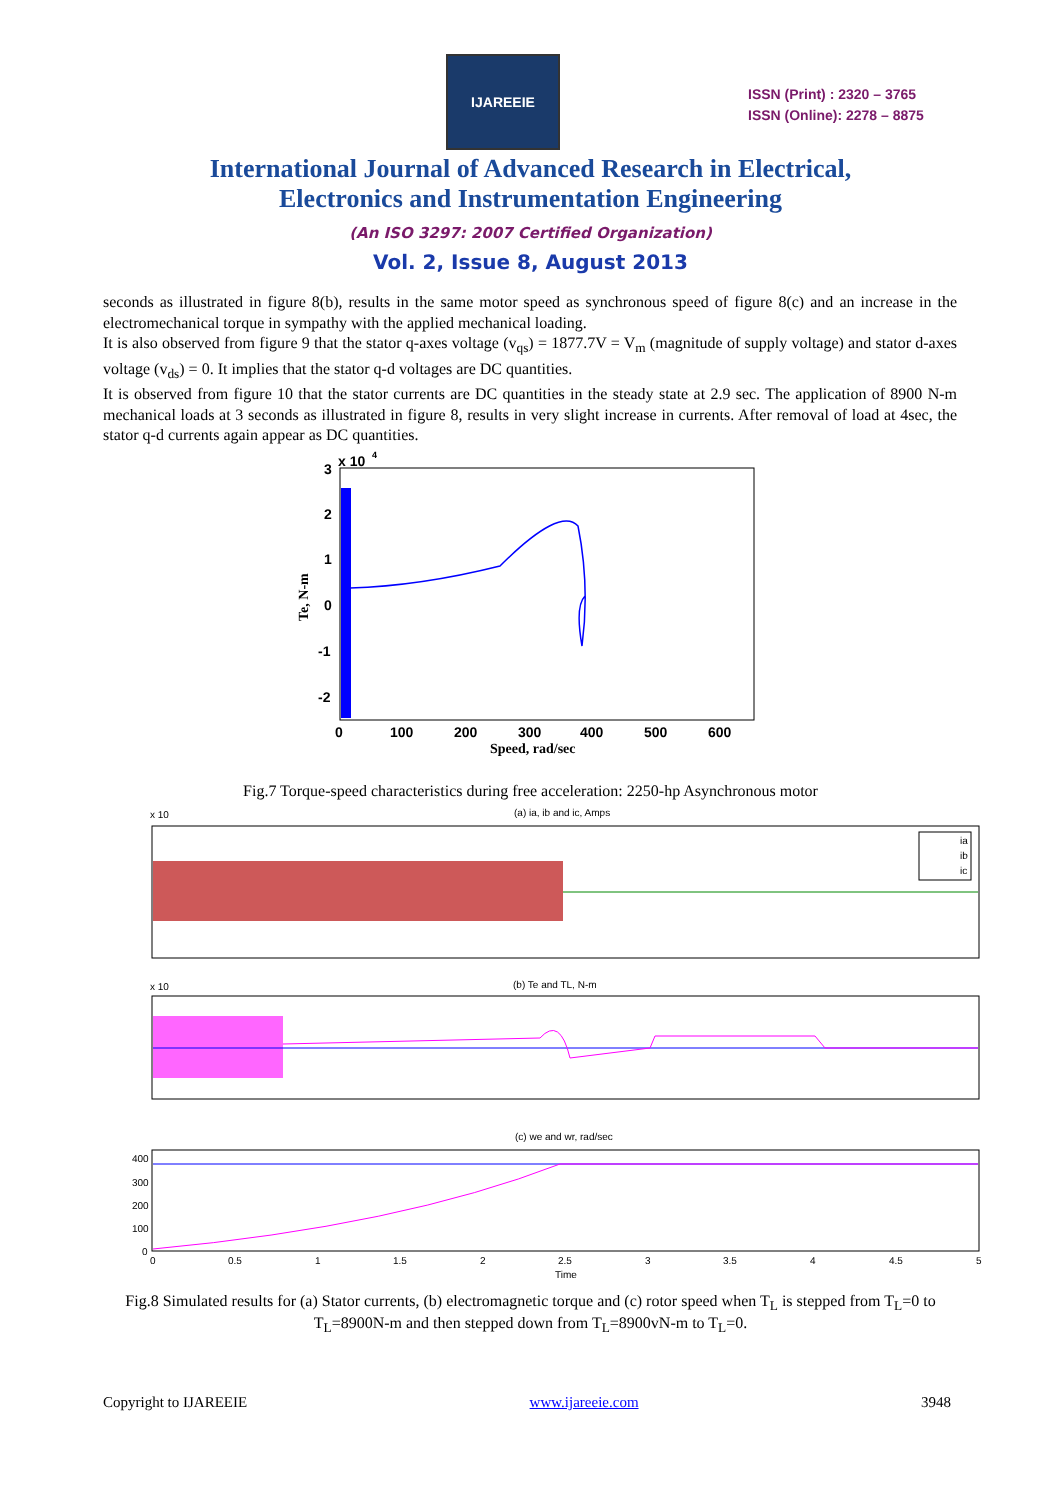IJAREEIE
ISSN (Print) : 2320 – 3765
ISSN (Online): 2278 – 8875
International Journal of Advanced Research in Electrical,
Electronics and Instrumentation Engineering
(An ISO 3297: 2007 Certified Organization)
Vol. 2, Issue 8, August 2013
seconds as illustrated in figure 8(b), results in the same motor speed as synchronous speed of figure 8(c) and an increase in the electromechanical torque in sympathy with the applied mechanical loading.
It is also observed from figure 9 that the stator q-axes voltage (v<sub>qs</sub>) = 1877.7V = V<sub>m</sub> (magnitude of supply voltage) and stator d-axes voltage (v<sub>ds</sub>) = 0. It implies that the stator q-d voltages are DC quantities.
It is observed from figure 10 that the stator currents are DC quantities in the steady state at 2.9 sec. The application of 8900 N-m mechanical loads at 3 seconds as illustrated in figure 8, results in very slight increase in currents. After removal of load at 4sec, the stator q-d currents again appear as DC quantities.
x 10
4
3
2
1
0
-1
-2
0
100
200
300
400
500
600
Speed, rad/sec
Te, N-m
Fig.7 Torque-speed characteristics during free acceleration: 2250-hp Asynchronous motor
(a) ia, ib and ic, Amps
x 10
ia
ib
ic
(b) Te and TL, N-m
x 10
(c) we and wr, rad/sec
400
300
200
100
0
0
0.5
1
1.5
2
2.5
3
3.5
4
4.5
5
Time
Fig.8 Simulated results for (a) Stator currents, (b) electromagnetic torque and (c) rotor speed when T<sub>L</sub> is stepped from T<sub>L</sub>=0 to T<sub>L</sub>=8900N-m and then stepped down from T<sub>L</sub>=8900vN-m to T<sub>L</sub>=0.
Copyright to IJAREEIE www.ijareeie.com 3948